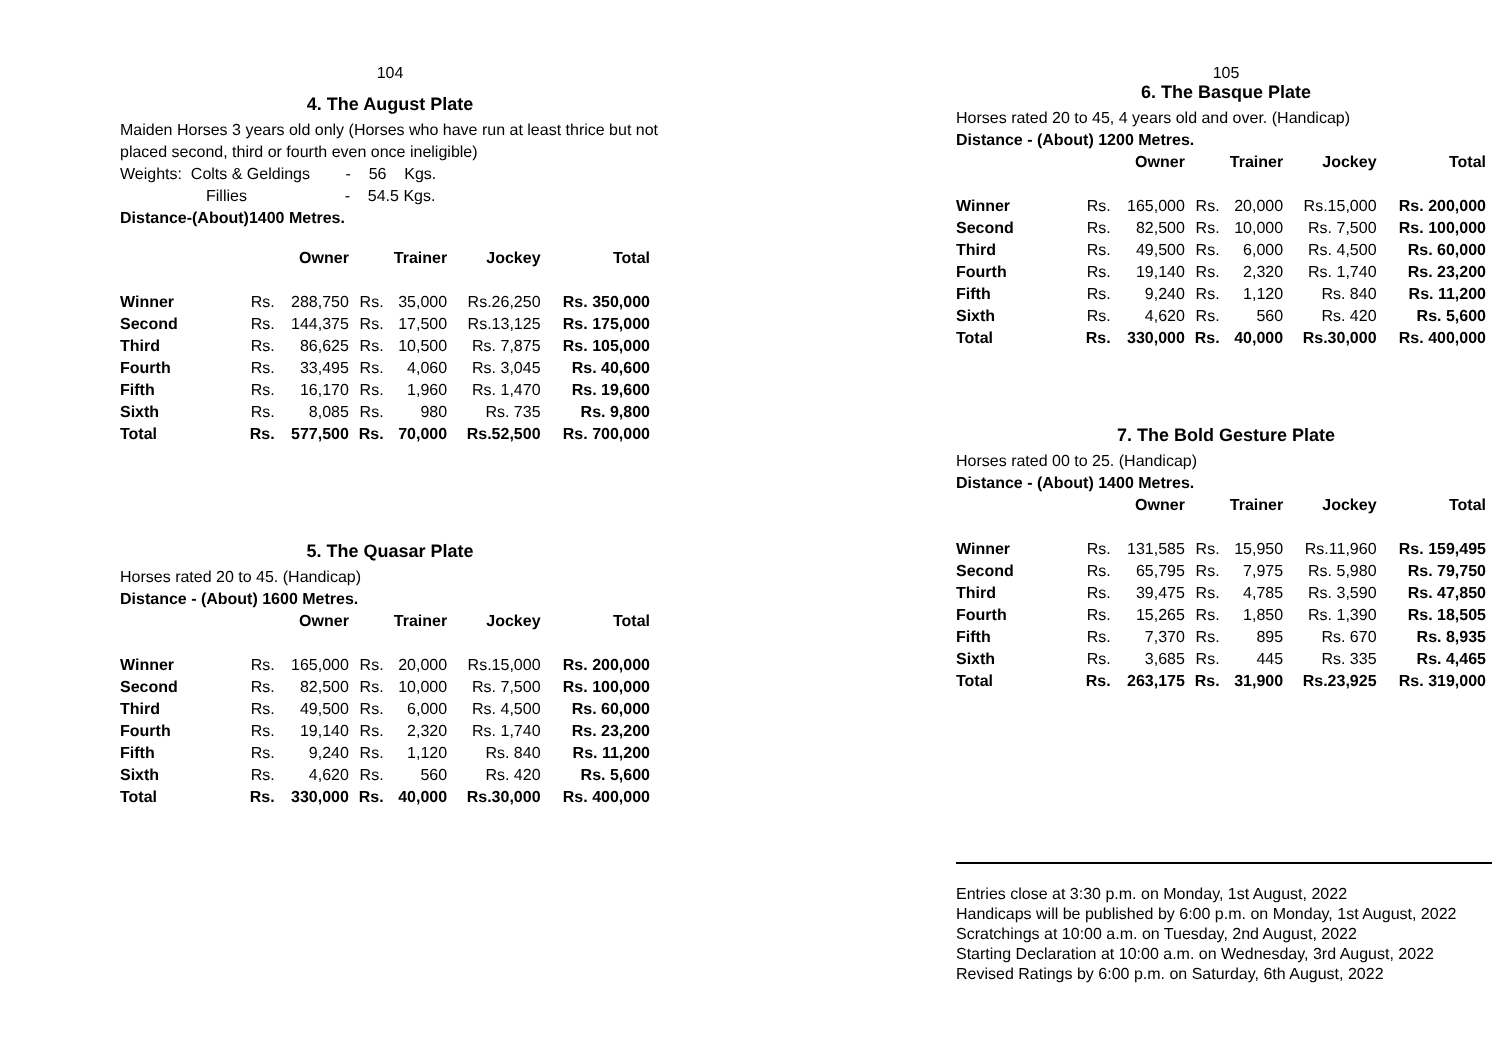104
4. The August Plate
Maiden Horses 3 years old only (Horses who have run at least thrice but not placed second, third or fourth even once ineligible)
Weights: Colts & Geldings - 56 Kgs.
Fillies - 54.5 Kgs.
Distance-(About)1400 Metres.
| | Owner | | Trainer | | Jockey | Total |
| --- | --- | --- | --- | --- | --- | --- |
| Winner | Rs. | 288,750 | Rs. | 35,000 | Rs.26,250 | Rs. 350,000 |
| Second | Rs. | 144,375 | Rs. | 17,500 | Rs.13,125 | Rs. 175,000 |
| Third | Rs. | 86,625 | Rs. | 10,500 | Rs. 7,875 | Rs. 105,000 |
| Fourth | Rs. | 33,495 | Rs. | 4,060 | Rs. 3,045 | Rs. 40,600 |
| Fifth | Rs. | 16,170 | Rs. | 1,960 | Rs. 1,470 | Rs. 19,600 |
| Sixth | Rs. | 8,085 | Rs. | 980 | Rs. 735 | Rs. 9,800 |
| Total | Rs. | 577,500 | Rs. | 70,000 | Rs.52,500 | Rs. 700,000 |
5. The Quasar Plate
Horses rated 20 to 45. (Handicap)
Distance - (About) 1600 Metres.
| | Owner | | Trainer | | Jockey | Total |
| --- | --- | --- | --- | --- | --- | --- |
| Winner | Rs. | 165,000 | Rs. | 20,000 | Rs.15,000 | Rs. 200,000 |
| Second | Rs. | 82,500 | Rs. | 10,000 | Rs. 7,500 | Rs. 100,000 |
| Third | Rs. | 49,500 | Rs. | 6,000 | Rs. 4,500 | Rs. 60,000 |
| Fourth | Rs. | 19,140 | Rs. | 2,320 | Rs. 1,740 | Rs. 23,200 |
| Fifth | Rs. | 9,240 | Rs. | 1,120 | Rs. 840 | Rs. 11,200 |
| Sixth | Rs. | 4,620 | Rs. | 560 | Rs. 420 | Rs. 5,600 |
| Total | Rs. | 330,000 | Rs. | 40,000 | Rs.30,000 | Rs. 400,000 |
105
6. The Basque Plate
Horses rated 20 to 45, 4 years old and over. (Handicap)
Distance - (About) 1200 Metres.
| | Owner | | Trainer | | Jockey | Total |
| --- | --- | --- | --- | --- | --- | --- |
| Winner | Rs. | 165,000 | Rs. | 20,000 | Rs.15,000 | Rs. 200,000 |
| Second | Rs. | 82,500 | Rs. | 10,000 | Rs. 7,500 | Rs. 100,000 |
| Third | Rs. | 49,500 | Rs. | 6,000 | Rs. 4,500 | Rs. 60,000 |
| Fourth | Rs. | 19,140 | Rs. | 2,320 | Rs. 1,740 | Rs. 23,200 |
| Fifth | Rs. | 9,240 | Rs. | 1,120 | Rs. 840 | Rs. 11,200 |
| Sixth | Rs. | 4,620 | Rs. | 560 | Rs. 420 | Rs. 5,600 |
| Total | Rs. | 330,000 | Rs. | 40,000 | Rs.30,000 | Rs. 400,000 |
7. The Bold Gesture Plate
Horses rated 00 to 25. (Handicap)
Distance - (About) 1400 Metres.
| | Owner | | Trainer | | Jockey | Total |
| --- | --- | --- | --- | --- | --- | --- |
| Winner | Rs. | 131,585 | Rs. | 15,950 | Rs.11,960 | Rs. 159,495 |
| Second | Rs. | 65,795 | Rs. | 7,975 | Rs. 5,980 | Rs. 79,750 |
| Third | Rs. | 39,475 | Rs. | 4,785 | Rs. 3,590 | Rs. 47,850 |
| Fourth | Rs. | 15,265 | Rs. | 1,850 | Rs. 1,390 | Rs. 18,505 |
| Fifth | Rs. | 7,370 | Rs. | 895 | Rs. 670 | Rs. 8,935 |
| Sixth | Rs. | 3,685 | Rs. | 445 | Rs. 335 | Rs. 4,465 |
| Total | Rs. | 263,175 | Rs. | 31,900 | Rs.23,925 | Rs. 319,000 |
Entries close at 3:30 p.m. on Monday, 1st August, 2022
Handicaps will be published by 6:00 p.m. on Monday, 1st August, 2022
Scratchings at 10:00 a.m. on Tuesday, 2nd August, 2022
Starting Declaration at 10:00 a.m. on Wednesday, 3rd August, 2022
Revised Ratings by 6:00 p.m. on Saturday, 6th August, 2022